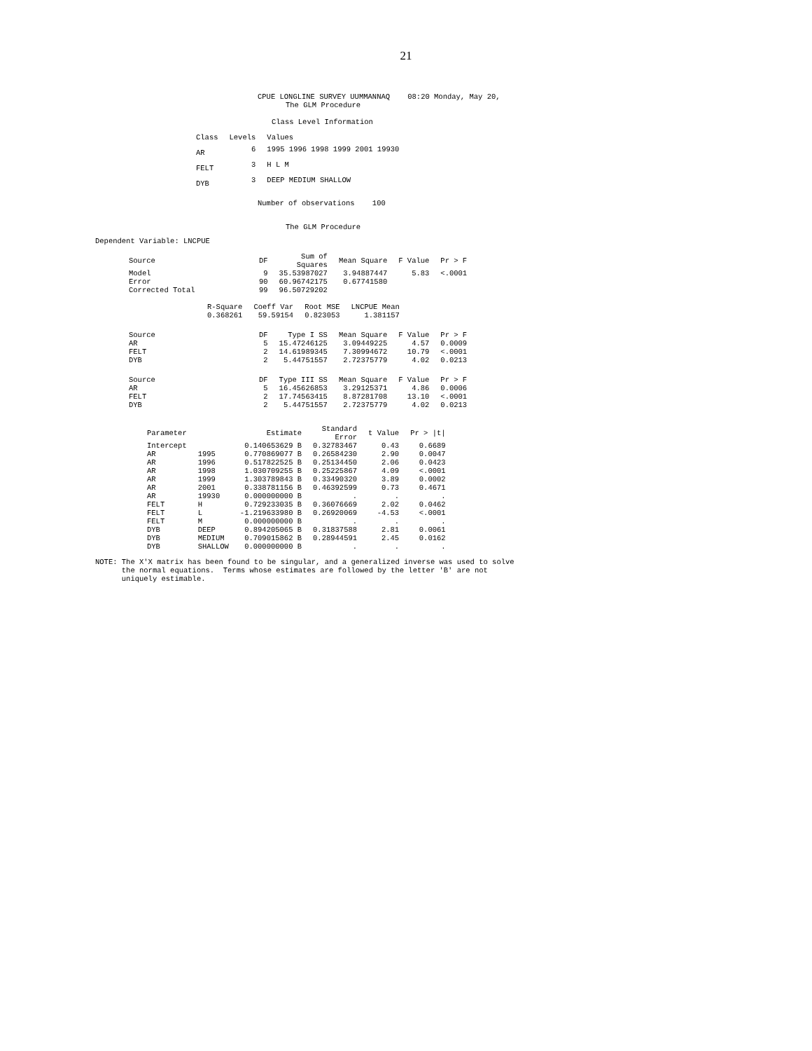21
CPUE LONGLINE SURVEY UUMMANNAQ 08:20 Monday, May 20,
The GLM Procedure
Class Level Information
| Class | Levels | Values |
| --- | --- | --- |
| AR | 6 | 1995 1996 1998 1999 2001 19930 |
| FELT | 3 | H L M |
| DYB | 3 | DEEP MEDIUM SHALLOW |
Number of observations 100
The GLM Procedure
Dependent Variable: LNCPUE
| Source | DF | Sum of Squares | Mean Square | F Value | Pr > F |
| --- | --- | --- | --- | --- | --- |
| Model | 9 | 35.53987027 | 3.94887447 | 5.83 | <.0001 |
| Error | 90 | 60.96742175 | 0.67741580 | | |
| Corrected Total | 99 | 96.50729202 | | | |
| R-Square | Coeff Var | Root MSE | LNCPUE Mean |
| --- | --- | --- | --- |
| 0.368261 | 59.59154 | 0.823053 | 1.381157 |
| Source | DF | Type I SS | Mean Square | F Value | Pr > F |
| --- | --- | --- | --- | --- | --- |
| AR | 5 | 15.47246125 | 3.09449225 | 4.57 | 0.0009 |
| FELT | 2 | 14.61989345 | 7.30994672 | 10.79 | <.0001 |
| DYB | 2 | 5.44751557 | 2.72375779 | 4.02 | 0.0213 |
| Source | DF | Type III SS | Mean Square | F Value | Pr > F |
| --- | --- | --- | --- | --- | --- |
| AR | 5 | 16.45626853 | 3.29125371 | 4.86 | 0.0006 |
| FELT | 2 | 17.74563415 | 8.87281708 | 13.10 | <.0001 |
| DYB | 2 | 5.44751557 | 2.72375779 | 4.02 | 0.0213 |
| Parameter | | Estimate | Standard Error | t Value | Pr > /t/ |
| --- | --- | --- | --- | --- | --- |
| Intercept | | 0.140653629 B | 0.32783467 | 0.43 | 0.6689 |
| AR | 1995 | 0.770869077 B | 0.26584230 | 2.90 | 0.0047 |
| AR | 1996 | 0.517822525 B | 0.25134450 | 2.06 | 0.0423 |
| AR | 1998 | 1.030709255 B | 0.25225867 | 4.09 | <.0001 |
| AR | 1999 | 1.303789843 B | 0.33490320 | 3.89 | 0.0002 |
| AR | 2001 | 0.338781156 B | 0.46392599 | 0.73 | 0.4671 |
| AR | 19930 | 0.000000000 B | . | . | . |
| FELT | H | 0.729233035 B | 0.36076669 | 2.02 | 0.0462 |
| FELT | L | -1.219633980 B | 0.26920069 | -4.53 | <.0001 |
| FELT | M | 0.000000000 B | . | . | . |
| DYB | DEEP | 0.894205065 B | 0.31837588 | 2.81 | 0.0061 |
| DYB | MEDIUM | 0.709015862 B | 0.28944591 | 2.45 | 0.0162 |
| DYB | SHALLOW | 0.000000000 B | . | . | . |
NOTE: The X'X matrix has been found to be singular, and a generalized inverse was used to solve the normal equations. Terms whose estimates are followed by the letter 'B' are not uniquely estimable.